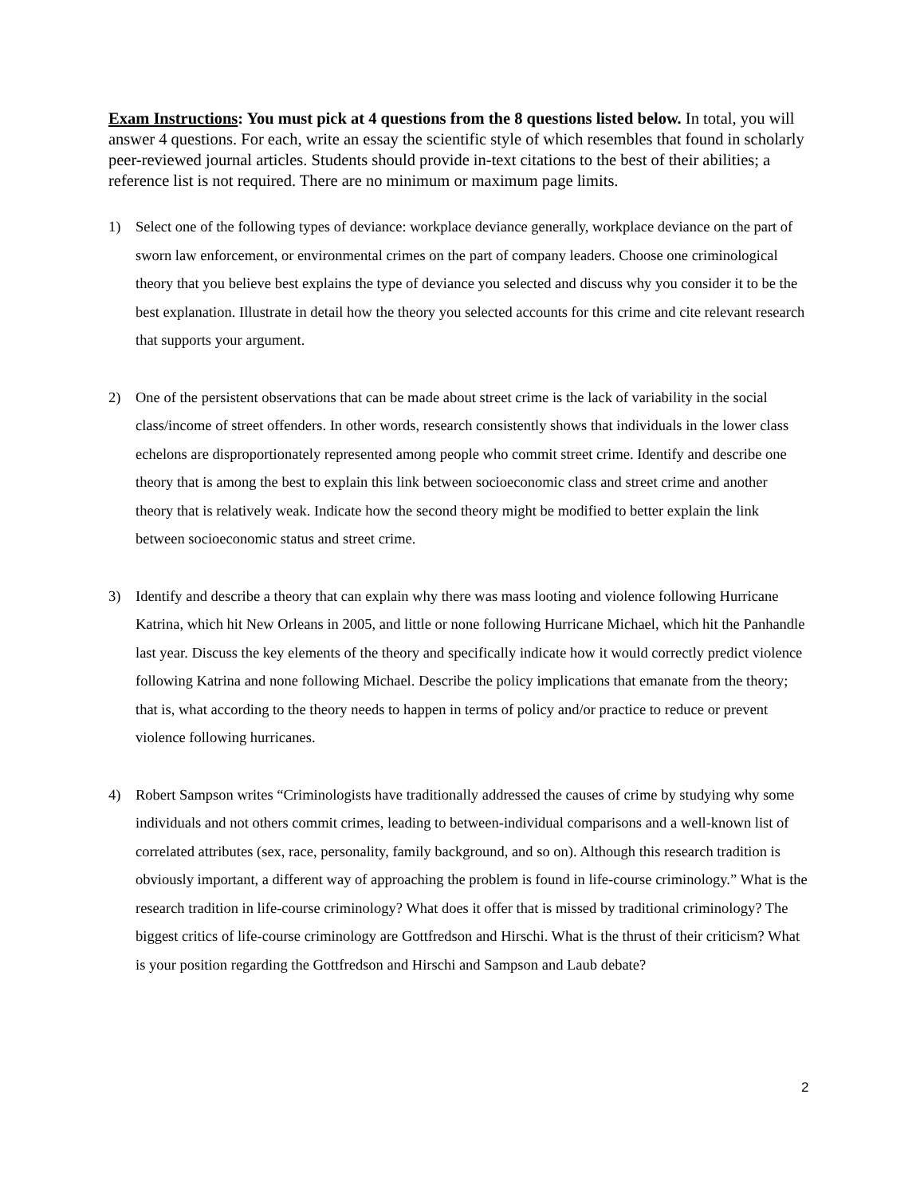Exam Instructions: You must pick at 4 questions from the 8 questions listed below. In total, you will answer 4 questions. For each, write an essay the scientific style of which resembles that found in scholarly peer-reviewed journal articles. Students should provide in-text citations to the best of their abilities; a reference list is not required. There are no minimum or maximum page limits.
1) Select one of the following types of deviance: workplace deviance generally, workplace deviance on the part of sworn law enforcement, or environmental crimes on the part of company leaders. Choose one criminological theory that you believe best explains the type of deviance you selected and discuss why you consider it to be the best explanation. Illustrate in detail how the theory you selected accounts for this crime and cite relevant research that supports your argument.
2) One of the persistent observations that can be made about street crime is the lack of variability in the social class/income of street offenders. In other words, research consistently shows that individuals in the lower class echelons are disproportionately represented among people who commit street crime. Identify and describe one theory that is among the best to explain this link between socioeconomic class and street crime and another theory that is relatively weak. Indicate how the second theory might be modified to better explain the link between socioeconomic status and street crime.
3) Identify and describe a theory that can explain why there was mass looting and violence following Hurricane Katrina, which hit New Orleans in 2005, and little or none following Hurricane Michael, which hit the Panhandle last year. Discuss the key elements of the theory and specifically indicate how it would correctly predict violence following Katrina and none following Michael. Describe the policy implications that emanate from the theory; that is, what according to the theory needs to happen in terms of policy and/or practice to reduce or prevent violence following hurricanes.
4) Robert Sampson writes “Criminologists have traditionally addressed the causes of crime by studying why some individuals and not others commit crimes, leading to between-individual comparisons and a well-known list of correlated attributes (sex, race, personality, family background, and so on). Although this research tradition is obviously important, a different way of approaching the problem is found in life-course criminology.” What is the research tradition in life-course criminology? What does it offer that is missed by traditional criminology? The biggest critics of life-course criminology are Gottfredson and Hirschi. What is the thrust of their criticism? What is your position regarding the Gottfredson and Hirschi and Sampson and Laub debate?
2